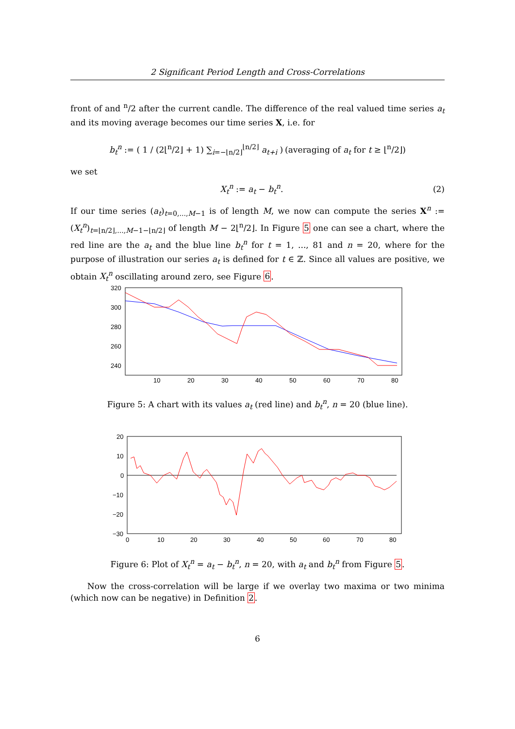2 Significant Period Length and Cross-Correlations
front of and <sup>n</sup>/2 after the current candle. The difference of the real valued time series a<sub>t</sub> and its moving average becomes our time series X, i.e. for
b<sub>t</sub><sup>n</sup> := ( 1 / (2⌊<sup>n</sup>/2⌋ + 1) ∑<sub>i=−⌊n/2⌋</sub><sup>⌊n/2⌋</sup> a<sub>t+i</sub> ) (averaging of a<sub>t</sub> for t ≥ ⌊<sup>n</sup>/2⌋)
we set
X<sub>t</sub><sup>n</sup> := a<sub>t</sub> − b<sub>t</sub><sup>n</sup>. (2)
If our time series (a<sub>t</sub>)<sub>t=0,...,M−1</sub> is of length M, we now can compute the series X<sup>n</sup> := (X<sub>t</sub><sup>n</sup>)<sub>t=⌊n/2⌋,...,M−1−⌊n/2⌋</sub> of length M − 2⌊<sup>n</sup>/2⌋. In Figure 5 one can see a chart, where the red line are the a<sub>t</sub> and the blue line b<sub>t</sub><sup>n</sup> for t = 1, ..., 81 and n = 20, where for the purpose of illustration our series a<sub>t</sub> is defined for t ∈ ℤ. Since all values are positive, we obtain X<sub>t</sub><sup>n</sup> oscillating around zero, see Figure 6.
320
300
280
260
240
10
20
30
40
50
60
70
80
Figure 5: A chart with its values a<sub>t</sub> (red line) and b<sub>t</sub><sup>n</sup>, n = 20 (blue line).
20
10
0
−10
−20
−30
0
10
20
30
40
50
60
70
80
Figure 6: Plot of X<sub>t</sub><sup>n</sup> = a<sub>t</sub> − b<sub>t</sub><sup>n</sup>, n = 20, with a<sub>t</sub> and b<sub>t</sub><sup>n</sup> from Figure 5.
Now the cross-correlation will be large if we overlay two maxima or two minima (which now can be negative) in Definition 2.
6